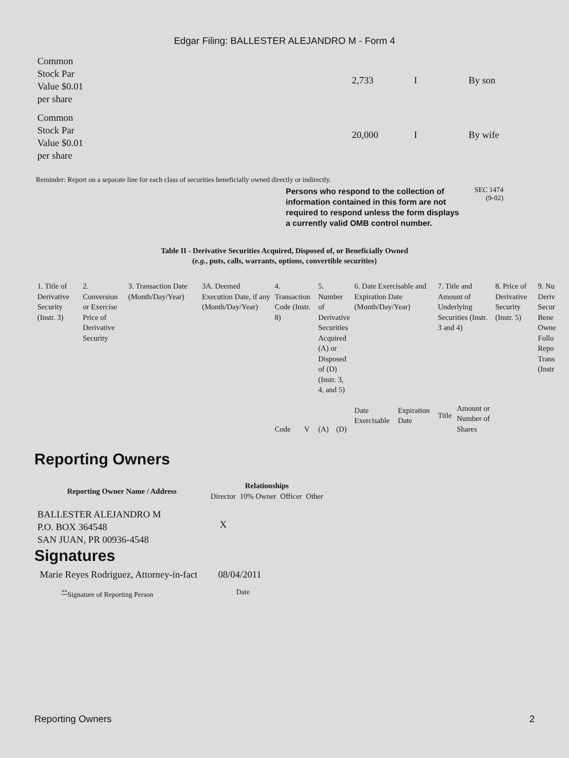Edgar Filing: BALLESTER ALEJANDRO M - Form 4
| Common Stock Par Value $0.01 per share | 2,733 | I | By son |
| Common Stock Par Value $0.01 per share | 20,000 | I | By wife |
Reminder: Report on a separate line for each class of securities beneficially owned directly or indirectly.
Persons who respond to the collection of information contained in this form are not required to respond unless the form displays a currently valid OMB control number.
SEC 1474
(9-02)
Table II - Derivative Securities Acquired, Disposed of, or Beneficially Owned
(e.g., puts, calls, warrants, options, convertible securities)
| 1. Title of Derivative Security (Instr. 3) | 2. Conversion or Exercise Price of Derivative Security | 3. Transaction Date (Month/Day/Year) | 3A. Deemed Execution Date, if any (Month/Day/Year) | 4. Transaction Code (Instr. 8) | | 5. Number of Derivative Securities Acquired (A) or Disposed of (D) (Instr. 3, 4, and 5) | | 6. Date Exercisable and Expiration Date (Month/Day/Year) | | 7. Title and Amount of Underlying Securities (Instr. 3 and 4) | | 8. Price of Derivative Security (Instr. 5) | 9. Nu Deriv Secur Bene Owne Follo Repo Trans (Instr |
| | | | | Code | V | (A) | (D) | Date Exercisable | Expiration Date | Title | Amount or Number of Shares | | |
Reporting Owners
| Reporting Owner Name / Address | Relationships | | | |
| --- | --- | --- | --- | --- |
| | Director | 10% Owner | Officer | Other |
| BALLESTER ALEJANDRO M P.O. BOX 364548 SAN JUAN, PR 00936-4548 | X | | | |
Signatures
| Marie Reyes Rodriguez, Attorney-in-fact | 08/04/2011 |
| <sup>**</sup> Signature of Reporting Person | Date |
Reporting Owners 2